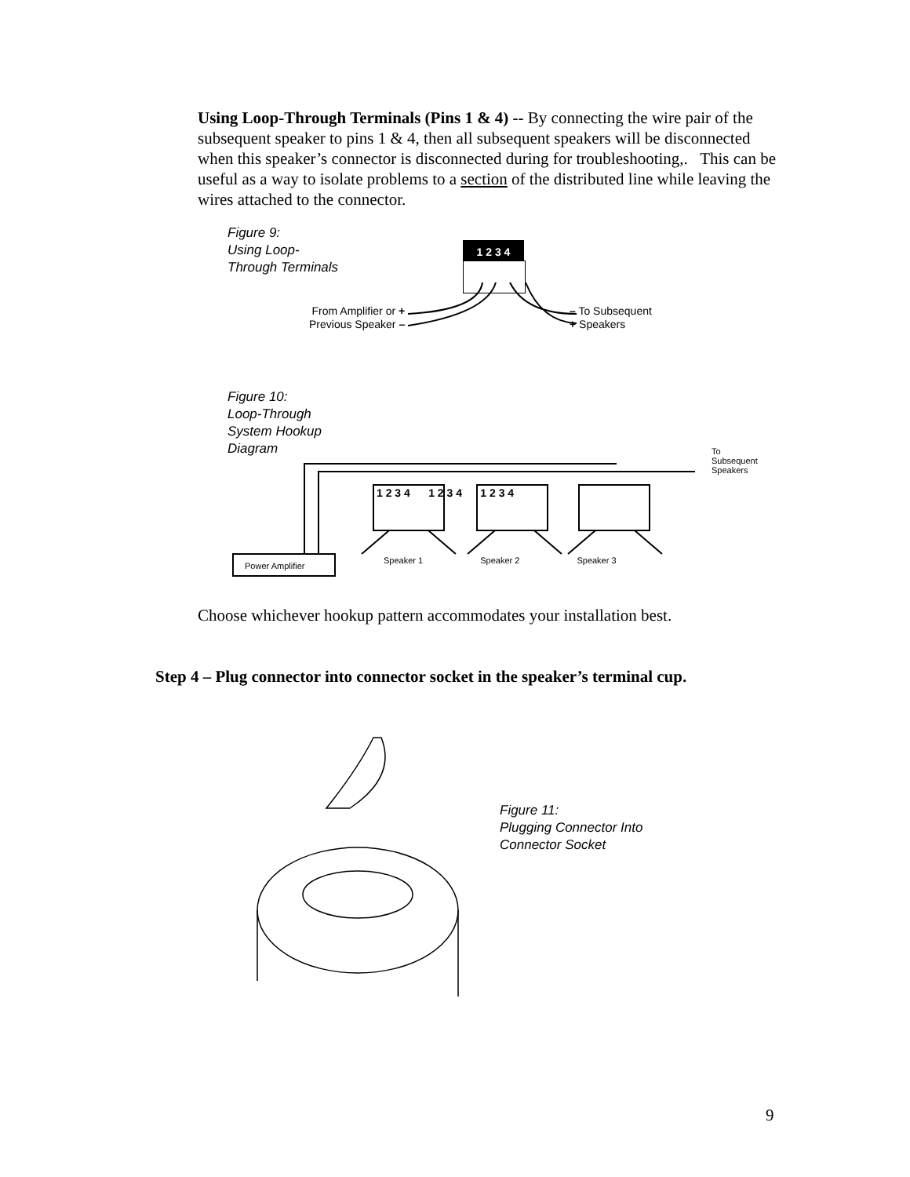Using Loop-Through Terminals (Pins 1 & 4) -- By connecting the wire pair of the subsequent speaker to pins 1 & 4, then all subsequent speakers will be disconnected when this speaker’s connector is disconnected during for troubleshooting,. This can be useful as a way to isolate problems to a section of the distributed line while leaving the wires attached to the connector.
Figure 9:
Using Loop-
Through Terminals
1 2 3 4
From Amplifier or +
Previous Speaker –
– To Subsequent
+ Speakers
Figure 10:
Loop-Through
System Hookup
Diagram
1 2 3 4 1 2 3 4 1 2 3 4
To
Subsequent
Speakers
Speaker 1 Speaker 2 Speaker 3
Power Amplifier
Choose whichever hookup pattern accommodates your installation best.
Step 4 – Plug connector into connector socket in the speaker’s terminal cup.
Figure 11:
Plugging Connector Into
Connector Socket
9